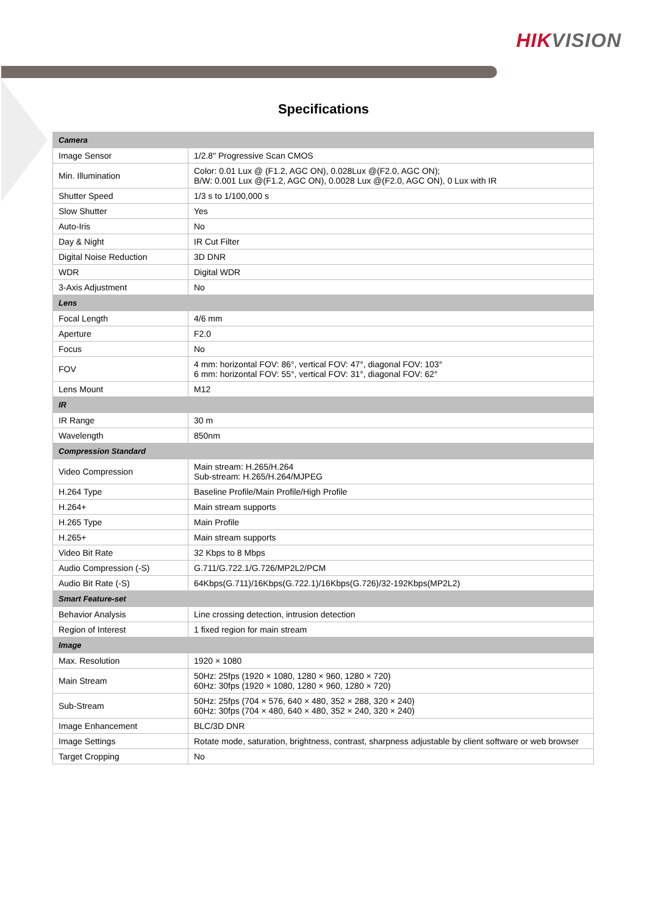HIKVISION
Specifications
| Camera | |
| --- | --- |
| Image Sensor | 1/2.8" Progressive Scan CMOS |
| Min. Illumination | Color: 0.01 Lux @ (F1.2, AGC ON), 0.028Lux @(F2.0, AGC ON); B/W: 0.001 Lux @(F1.2, AGC ON), 0.0028 Lux @(F2.0, AGC ON), 0 Lux with IR |
| Shutter Speed | 1/3 s to 1/100,000 s |
| Slow Shutter | Yes |
| Auto-Iris | No |
| Day & Night | IR Cut Filter |
| Digital Noise Reduction | 3D DNR |
| WDR | Digital WDR |
| 3-Axis Adjustment | No |
| Lens | |
| Focal Length | 4/6 mm |
| Aperture | F2.0 |
| Focus | No |
| FOV | 4 mm: horizontal FOV: 86°, vertical FOV: 47°, diagonal FOV: 103° 6 mm: horizontal FOV: 55°, vertical FOV: 31°, diagonal FOV: 62° |
| Lens Mount | M12 |
| IR | |
| IR Range | 30 m |
| Wavelength | 850nm |
| Compression Standard | |
| Video Compression | Main stream: H.265/H.264 Sub-stream: H.265/H.264/MJPEG |
| H.264 Type | Baseline Profile/Main Profile/High Profile |
| H.264+ | Main stream supports |
| H.265 Type | Main Profile |
| H.265+ | Main stream supports |
| Video Bit Rate | 32 Kbps to 8 Mbps |
| Audio Compression (-S) | G.711/G.722.1/G.726/MP2L2/PCM |
| Audio Bit Rate (-S) | 64Kbps(G.711)/16Kbps(G.722.1)/16Kbps(G.726)/32-192Kbps(MP2L2) |
| Smart Feature-set | |
| Behavior Analysis | Line crossing detection, intrusion detection |
| Region of Interest | 1 fixed region for main stream |
| Image | |
| Max. Resolution | 1920 × 1080 |
| Main Stream | 50Hz: 25fps (1920 × 1080, 1280 × 960, 1280 × 720) 60Hz: 30fps (1920 × 1080, 1280 × 960, 1280 × 720) |
| Sub-Stream | 50Hz: 25fps (704 × 576, 640 × 480, 352 × 288, 320 × 240) 60Hz: 30fps (704 × 480, 640 × 480, 352 × 240, 320 × 240) |
| Image Enhancement | BLC/3D DNR |
| Image Settings | Rotate mode, saturation, brightness, contrast, sharpness adjustable by client software or web browser |
| Target Cropping | No |